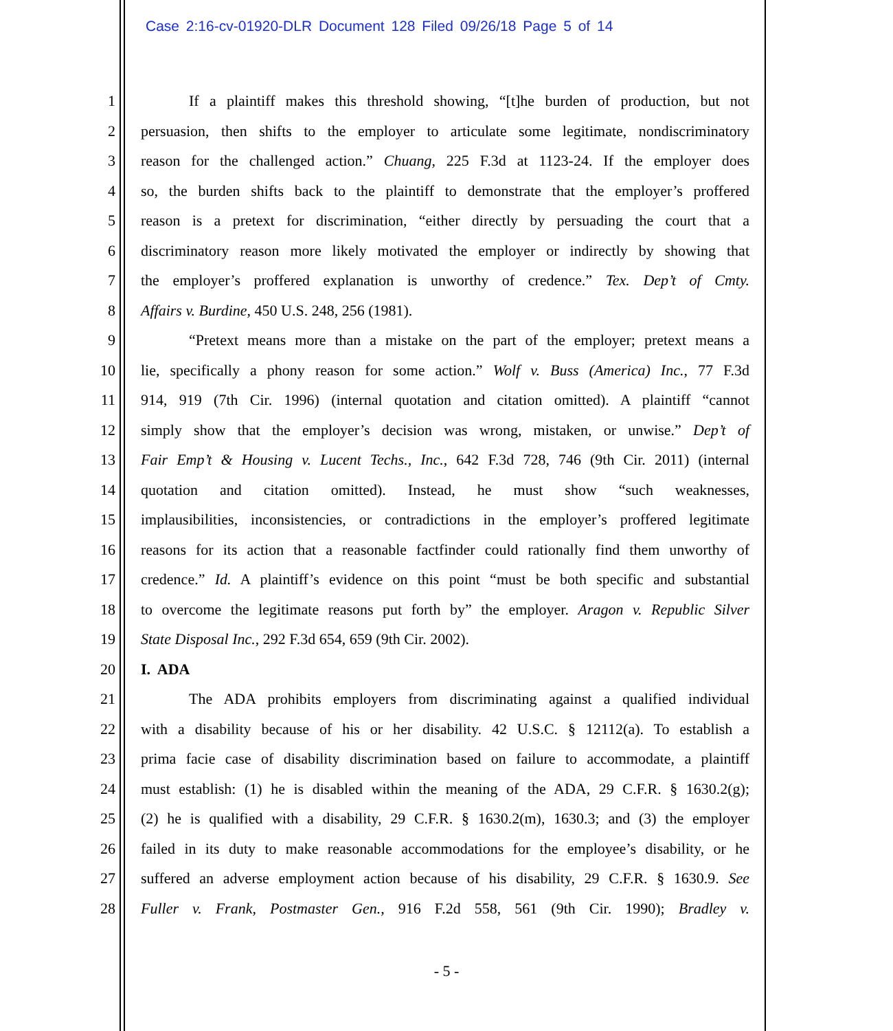Case 2:16-cv-01920-DLR Document 128 Filed 09/26/18 Page 5 of 14
1 If a plaintiff makes this threshold showing, “[t]he burden of production, but not
2 persuasion, then shifts to the employer to articulate some legitimate, nondiscriminatory
3 reason for the challenged action.” Chuang, 225 F.3d at 1123-24. If the employer does
4 so, the burden shifts back to the plaintiff to demonstrate that the employer’s proffered
5 reason is a pretext for discrimination, “either directly by persuading the court that a
6 discriminatory reason more likely motivated the employer or indirectly by showing that
7 the employer’s proffered explanation is unworthy of credence.” Tex. Dep’t of Cmty.
8 Affairs v. Burdine, 450 U.S. 248, 256 (1981).
9 “Pretext means more than a mistake on the part of the employer; pretext means a
10 lie, specifically a phony reason for some action.” Wolf v. Buss (America) Inc., 77 F.3d
11 914, 919 (7th Cir. 1996) (internal quotation and citation omitted). A plaintiff “cannot
12 simply show that the employer’s decision was wrong, mistaken, or unwise.” Dep’t of
13 Fair Emp’t & Housing v. Lucent Techs., Inc., 642 F.3d 728, 746 (9th Cir. 2011) (internal
14 quotation and citation omitted). Instead, he must show “such weaknesses,
15 implausibilities, inconsistencies, or contradictions in the employer’s proffered legitimate
16 reasons for its action that a reasonable factfinder could rationally find them unworthy of
17 credence.” Id. A plaintiff’s evidence on this point “must be both specific and substantial
18 to overcome the legitimate reasons put forth by” the employer. Aragon v. Republic Silver
19 State Disposal Inc., 292 F.3d 654, 659 (9th Cir. 2002).
20 I. ADA
21 The ADA prohibits employers from discriminating against a qualified individual
22 with a disability because of his or her disability. 42 U.S.C. § 12112(a). To establish a
23 prima facie case of disability discrimination based on failure to accommodate, a plaintiff
24 must establish: (1) he is disabled within the meaning of the ADA, 29 C.F.R. § 1630.2(g);
25 (2) he is qualified with a disability, 29 C.F.R. § 1630.2(m), 1630.3; and (3) the employer
26 failed in its duty to make reasonable accommodations for the employee’s disability, or he
27 suffered an adverse employment action because of his disability, 29 C.F.R. § 1630.9. See
28 Fuller v. Frank, Postmaster Gen., 916 F.2d 558, 561 (9th Cir. 1990); Bradley v.
- 5 -